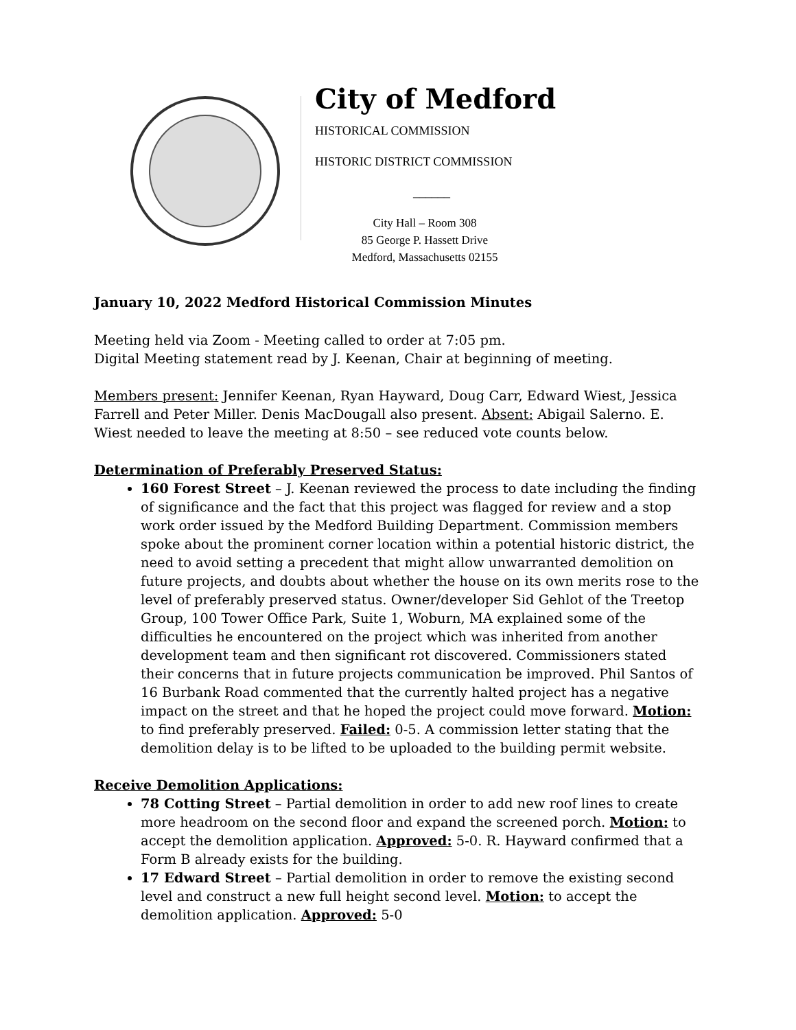City of Medford
HISTORICAL COMMISSION
HISTORIC DISTRICT COMMISSION
______
City Hall – Room 308
85 George P. Hassett Drive
Medford, Massachusetts 02155
January 10, 2022 Medford Historical Commission Minutes
Meeting held via Zoom - Meeting called to order at 7:05 pm.
Digital Meeting statement read by J. Keenan, Chair at beginning of meeting.
Members present: Jennifer Keenan, Ryan Hayward, Doug Carr, Edward Wiest, Jessica Farrell and Peter Miller. Denis MacDougall also present. Absent: Abigail Salerno. E. Wiest needed to leave the meeting at 8:50 – see reduced vote counts below.
Determination of Preferably Preserved Status:
160 Forest Street – J. Keenan reviewed the process to date including the finding of significance and the fact that this project was flagged for review and a stop work order issued by the Medford Building Department. Commission members spoke about the prominent corner location within a potential historic district, the need to avoid setting a precedent that might allow unwarranted demolition on future projects, and doubts about whether the house on its own merits rose to the level of preferably preserved status. Owner/developer Sid Gehlot of the Treetop Group, 100 Tower Office Park, Suite 1, Woburn, MA explained some of the difficulties he encountered on the project which was inherited from another development team and then significant rot discovered. Commissioners stated their concerns that in future projects communication be improved. Phil Santos of 16 Burbank Road commented that the currently halted project has a negative impact on the street and that he hoped the project could move forward. Motion: to find preferably preserved. Failed: 0-5. A commission letter stating that the demolition delay is to be lifted to be uploaded to the building permit website.
Receive Demolition Applications:
78 Cotting Street – Partial demolition in order to add new roof lines to create more headroom on the second floor and expand the screened porch. Motion: to accept the demolition application. Approved: 5-0. R. Hayward confirmed that a Form B already exists for the building.
17 Edward Street – Partial demolition in order to remove the existing second level and construct a new full height second level. Motion: to accept the demolition application. Approved: 5-0